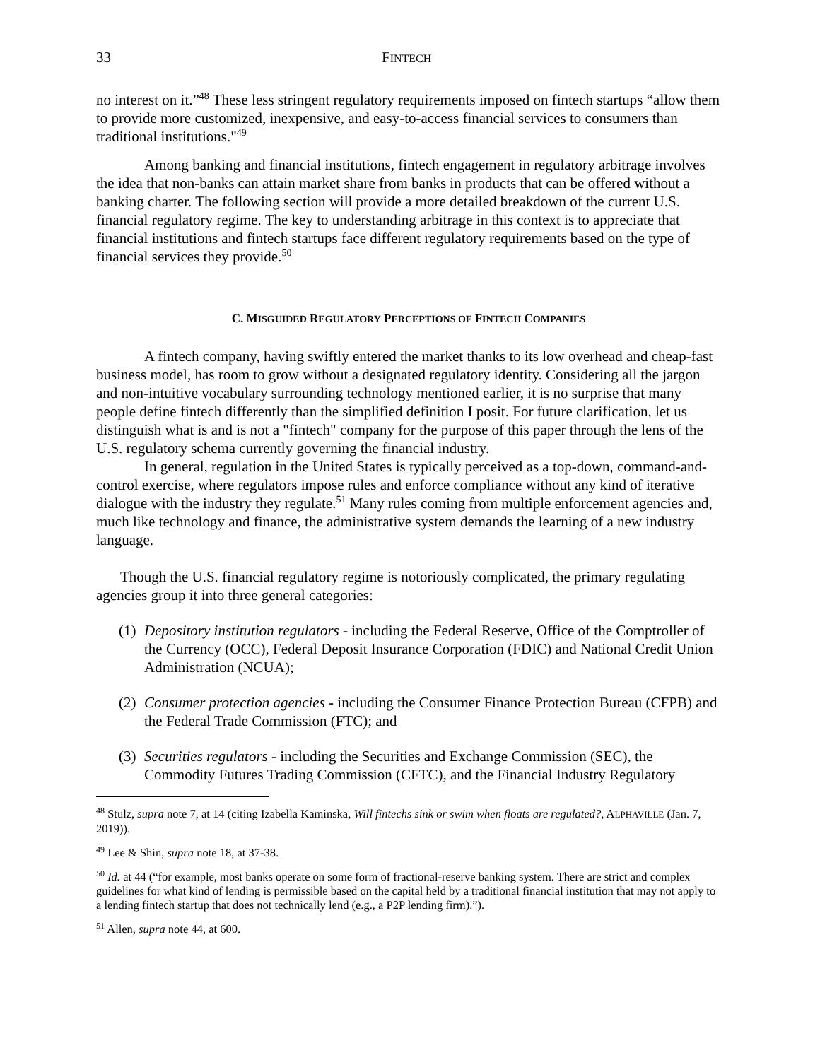33 FINTECH
no interest on it.”<sup>48</sup> These less stringent regulatory requirements imposed on fintech startups “allow them to provide more customized, inexpensive, and easy-to-access financial services to consumers than traditional institutions."<sup>49</sup>
Among banking and financial institutions, fintech engagement in regulatory arbitrage involves the idea that non-banks can attain market share from banks in products that can be offered without a banking charter. The following section will provide a more detailed breakdown of the current U.S. financial regulatory regime. The key to understanding arbitrage in this context is to appreciate that financial institutions and fintech startups face different regulatory requirements based on the type of financial services they provide.<sup>50</sup>
C. MISGUIDED REGULATORY PERCEPTIONS OF FINTECH COMPANIES
A fintech company, having swiftly entered the market thanks to its low overhead and cheap-fast business model, has room to grow without a designated regulatory identity. Considering all the jargon and non-intuitive vocabulary surrounding technology mentioned earlier, it is no surprise that many people define fintech differently than the simplified definition I posit. For future clarification, let us distinguish what is and is not a "fintech" company for the purpose of this paper through the lens of the U.S. regulatory schema currently governing the financial industry.
In general, regulation in the United States is typically perceived as a top-down, command-and-control exercise, where regulators impose rules and enforce compliance without any kind of iterative dialogue with the industry they regulate.<sup>51</sup> Many rules coming from multiple enforcement agencies and, much like technology and finance, the administrative system demands the learning of a new industry language.
Though the U.S. financial regulatory regime is notoriously complicated, the primary regulating agencies group it into three general categories:
(1) Depository institution regulators - including the Federal Reserve, Office of the Comptroller of the Currency (OCC), Federal Deposit Insurance Corporation (FDIC) and National Credit Union Administration (NCUA);
(2) Consumer protection agencies - including the Consumer Finance Protection Bureau (CFPB) and the Federal Trade Commission (FTC); and
(3) Securities regulators - including the Securities and Exchange Commission (SEC), the Commodity Futures Trading Commission (CFTC), and the Financial Industry Regulatory
<sup>48</sup> Stulz, supra note 7, at 14 (citing Izabella Kaminska, Will fintechs sink or swim when floats are regulated?, ALPHAVILLE (Jan. 7, 2019)).
<sup>49</sup> Lee & Shin, supra note 18, at 37-38.
<sup>50</sup> Id. at 44 (“for example, most banks operate on some form of fractional-reserve banking system. There are strict and complex guidelines for what kind of lending is permissible based on the capital held by a traditional financial institution that may not apply to a lending fintech startup that does not technically lend (e.g., a P2P lending firm).”).
<sup>51</sup> Allen, supra note 44, at 600.